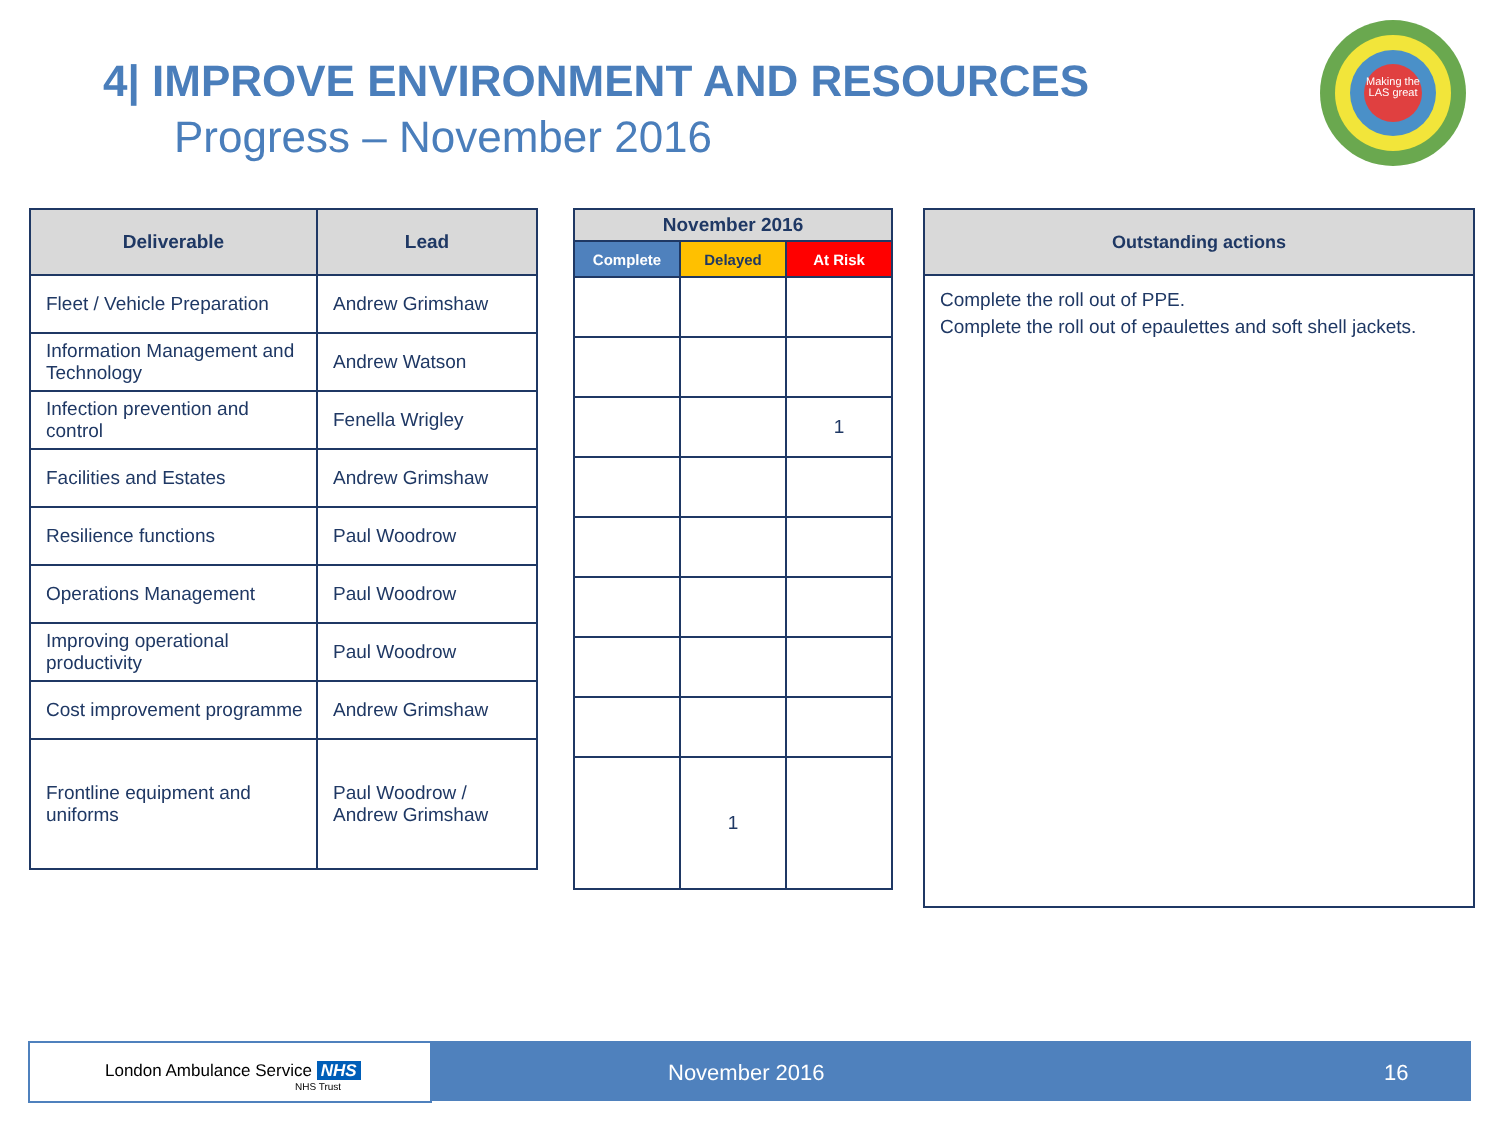4| IMPROVE ENVIRONMENT AND RESOURCES
Progress – November 2016
Making the LAS great
| Deliverable | Lead |
| --- | --- |
| Fleet / Vehicle Preparation | Andrew Grimshaw |
| Information Management and Technology | Andrew Watson |
| Infection prevention and control | Fenella Wrigley |
| Facilities and Estates | Andrew Grimshaw |
| Resilience functions | Paul Woodrow |
| Operations Management | Paul Woodrow |
| Improving operational productivity | Paul Woodrow |
| Cost improvement programme | Andrew Grimshaw |
| Frontline equipment and uniforms | Paul Woodrow / Andrew Grimshaw |
| November 2016 | | |
| --- | --- | --- |
| Complete | Delayed | At Risk |
| | | 1 |
| | 1 | |
| Outstanding actions |
| --- |
| Complete the roll out of PPE. Complete the roll out of epaulettes and soft shell jackets. |
London Ambulance Service NHS
NHS Trust
November 2016 16